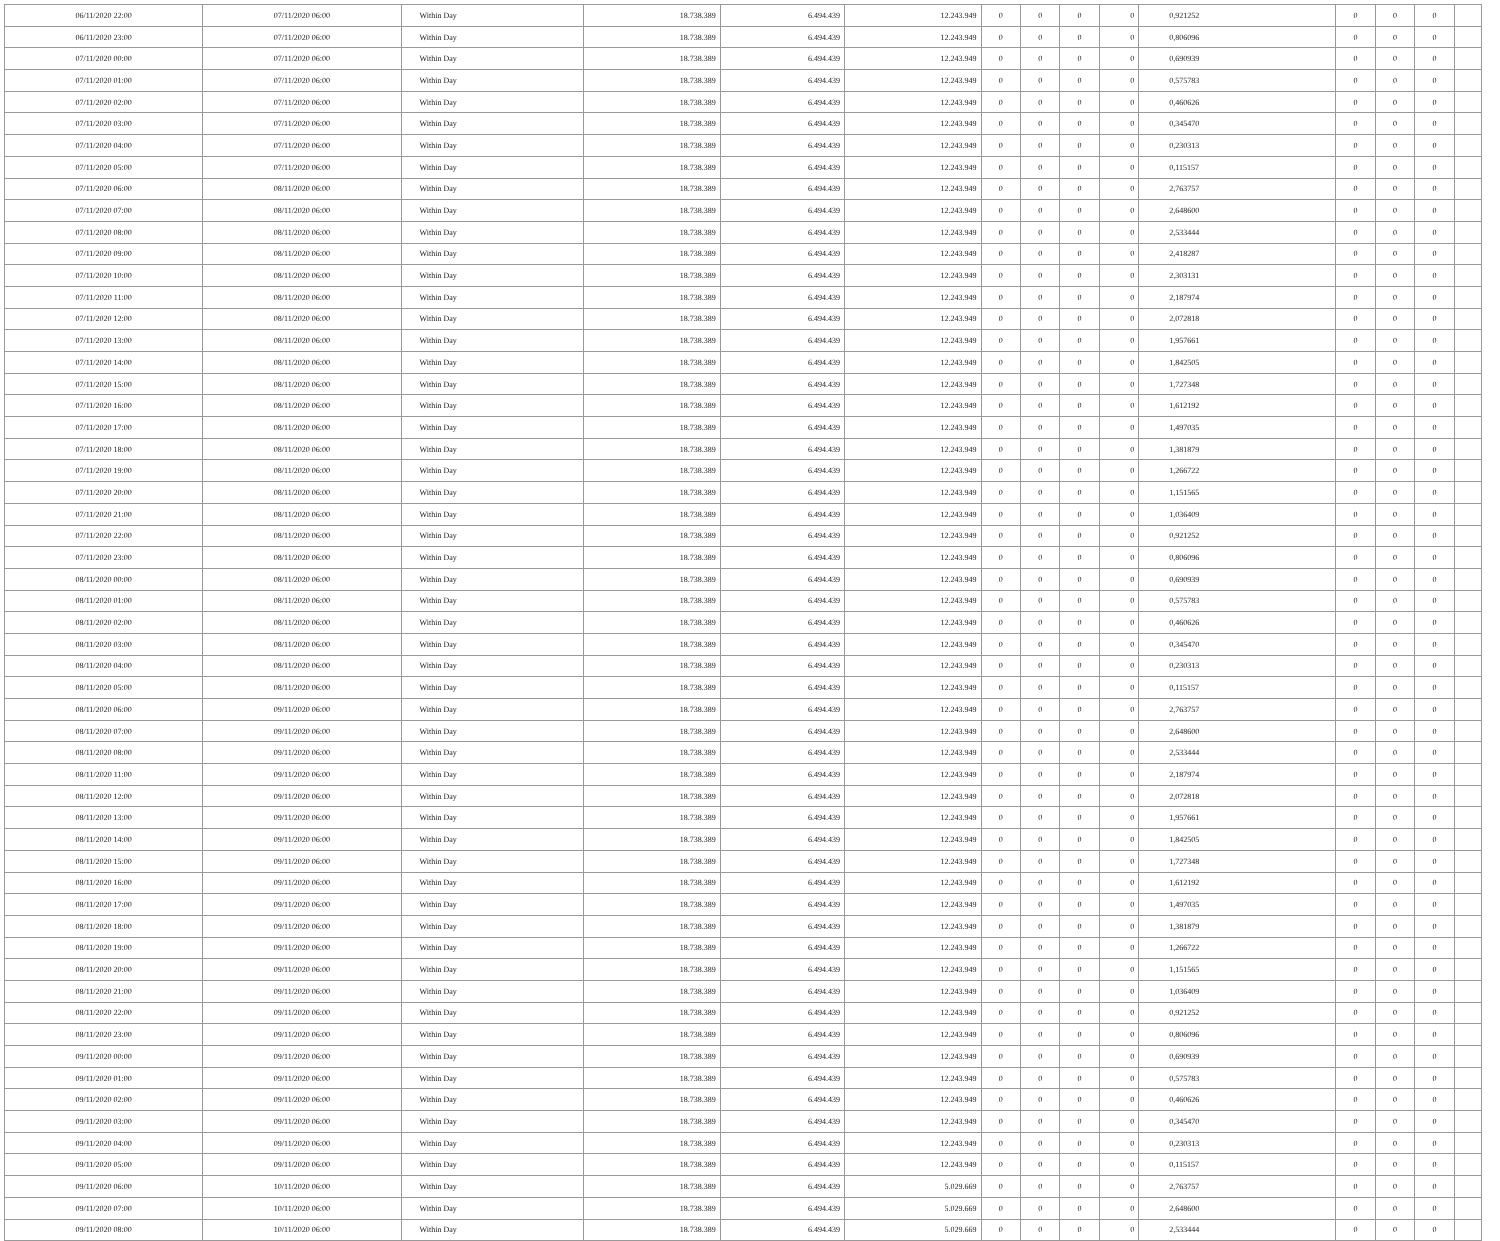| 06/11/2020 22:00 | 07/11/2020 06:00 | Within Day | 18.738.389 | 6.494.439 | 12.243.949 | 0 | 0 | 0 | 0 | 0,921252 | 0 | 0 | 0 | |
| 06/11/2020 23:00 | 07/11/2020 06:00 | Within Day | 18.738.389 | 6.494.439 | 12.243.949 | 0 | 0 | 0 | 0 | 0,806096 | 0 | 0 | 0 | |
| 07/11/2020 00:00 | 07/11/2020 06:00 | Within Day | 18.738.389 | 6.494.439 | 12.243.949 | 0 | 0 | 0 | 0 | 0,690939 | 0 | 0 | 0 | |
| 07/11/2020 01:00 | 07/11/2020 06:00 | Within Day | 18.738.389 | 6.494.439 | 12.243.949 | 0 | 0 | 0 | 0 | 0,575783 | 0 | 0 | 0 | |
| 07/11/2020 02:00 | 07/11/2020 06:00 | Within Day | 18.738.389 | 6.494.439 | 12.243.949 | 0 | 0 | 0 | 0 | 0,460626 | 0 | 0 | 0 | |
| 07/11/2020 03:00 | 07/11/2020 06:00 | Within Day | 18.738.389 | 6.494.439 | 12.243.949 | 0 | 0 | 0 | 0 | 0,345470 | 0 | 0 | 0 | |
| 07/11/2020 04:00 | 07/11/2020 06:00 | Within Day | 18.738.389 | 6.494.439 | 12.243.949 | 0 | 0 | 0 | 0 | 0,230313 | 0 | 0 | 0 | |
| 07/11/2020 05:00 | 07/11/2020 06:00 | Within Day | 18.738.389 | 6.494.439 | 12.243.949 | 0 | 0 | 0 | 0 | 0,115157 | 0 | 0 | 0 | |
| 07/11/2020 06:00 | 08/11/2020 06:00 | Within Day | 18.738.389 | 6.494.439 | 12.243.949 | 0 | 0 | 0 | 0 | 2,763757 | 0 | 0 | 0 | |
| 07/11/2020 07:00 | 08/11/2020 06:00 | Within Day | 18.738.389 | 6.494.439 | 12.243.949 | 0 | 0 | 0 | 0 | 2,648600 | 0 | 0 | 0 | |
| 07/11/2020 08:00 | 08/11/2020 06:00 | Within Day | 18.738.389 | 6.494.439 | 12.243.949 | 0 | 0 | 0 | 0 | 2,533444 | 0 | 0 | 0 | |
| 07/11/2020 09:00 | 08/11/2020 06:00 | Within Day | 18.738.389 | 6.494.439 | 12.243.949 | 0 | 0 | 0 | 0 | 2,418287 | 0 | 0 | 0 | |
| 07/11/2020 10:00 | 08/11/2020 06:00 | Within Day | 18.738.389 | 6.494.439 | 12.243.949 | 0 | 0 | 0 | 0 | 2,303131 | 0 | 0 | 0 | |
| 07/11/2020 11:00 | 08/11/2020 06:00 | Within Day | 18.738.389 | 6.494.439 | 12.243.949 | 0 | 0 | 0 | 0 | 2,187974 | 0 | 0 | 0 | |
| 07/11/2020 12:00 | 08/11/2020 06:00 | Within Day | 18.738.389 | 6.494.439 | 12.243.949 | 0 | 0 | 0 | 0 | 2,072818 | 0 | 0 | 0 | |
| 07/11/2020 13:00 | 08/11/2020 06:00 | Within Day | 18.738.389 | 6.494.439 | 12.243.949 | 0 | 0 | 0 | 0 | 1,957661 | 0 | 0 | 0 | |
| 07/11/2020 14:00 | 08/11/2020 06:00 | Within Day | 18.738.389 | 6.494.439 | 12.243.949 | 0 | 0 | 0 | 0 | 1,842505 | 0 | 0 | 0 | |
| 07/11/2020 15:00 | 08/11/2020 06:00 | Within Day | 18.738.389 | 6.494.439 | 12.243.949 | 0 | 0 | 0 | 0 | 1,727348 | 0 | 0 | 0 | |
| 07/11/2020 16:00 | 08/11/2020 06:00 | Within Day | 18.738.389 | 6.494.439 | 12.243.949 | 0 | 0 | 0 | 0 | 1,612192 | 0 | 0 | 0 | |
| 07/11/2020 17:00 | 08/11/2020 06:00 | Within Day | 18.738.389 | 6.494.439 | 12.243.949 | 0 | 0 | 0 | 0 | 1,497035 | 0 | 0 | 0 | |
| 07/11/2020 18:00 | 08/11/2020 06:00 | Within Day | 18.738.389 | 6.494.439 | 12.243.949 | 0 | 0 | 0 | 0 | 1,381879 | 0 | 0 | 0 | |
| 07/11/2020 19:00 | 08/11/2020 06:00 | Within Day | 18.738.389 | 6.494.439 | 12.243.949 | 0 | 0 | 0 | 0 | 1,266722 | 0 | 0 | 0 | |
| 07/11/2020 20:00 | 08/11/2020 06:00 | Within Day | 18.738.389 | 6.494.439 | 12.243.949 | 0 | 0 | 0 | 0 | 1,151565 | 0 | 0 | 0 | |
| 07/11/2020 21:00 | 08/11/2020 06:00 | Within Day | 18.738.389 | 6.494.439 | 12.243.949 | 0 | 0 | 0 | 0 | 1,036409 | 0 | 0 | 0 | |
| 07/11/2020 22:00 | 08/11/2020 06:00 | Within Day | 18.738.389 | 6.494.439 | 12.243.949 | 0 | 0 | 0 | 0 | 0,921252 | 0 | 0 | 0 | |
| 07/11/2020 23:00 | 08/11/2020 06:00 | Within Day | 18.738.389 | 6.494.439 | 12.243.949 | 0 | 0 | 0 | 0 | 0,806096 | 0 | 0 | 0 | |
| 08/11/2020 00:00 | 08/11/2020 06:00 | Within Day | 18.738.389 | 6.494.439 | 12.243.949 | 0 | 0 | 0 | 0 | 0,690939 | 0 | 0 | 0 | |
| 08/11/2020 01:00 | 08/11/2020 06:00 | Within Day | 18.738.389 | 6.494.439 | 12.243.949 | 0 | 0 | 0 | 0 | 0,575783 | 0 | 0 | 0 | |
| 08/11/2020 02:00 | 08/11/2020 06:00 | Within Day | 18.738.389 | 6.494.439 | 12.243.949 | 0 | 0 | 0 | 0 | 0,460626 | 0 | 0 | 0 | |
| 08/11/2020 03:00 | 08/11/2020 06:00 | Within Day | 18.738.389 | 6.494.439 | 12.243.949 | 0 | 0 | 0 | 0 | 0,345470 | 0 | 0 | 0 | |
| 08/11/2020 04:00 | 08/11/2020 06:00 | Within Day | 18.738.389 | 6.494.439 | 12.243.949 | 0 | 0 | 0 | 0 | 0,230313 | 0 | 0 | 0 | |
| 08/11/2020 05:00 | 08/11/2020 06:00 | Within Day | 18.738.389 | 6.494.439 | 12.243.949 | 0 | 0 | 0 | 0 | 0,115157 | 0 | 0 | 0 | |
| 08/11/2020 06:00 | 09/11/2020 06:00 | Within Day | 18.738.389 | 6.494.439 | 12.243.949 | 0 | 0 | 0 | 0 | 2,763757 | 0 | 0 | 0 | |
| 08/11/2020 07:00 | 09/11/2020 06:00 | Within Day | 18.738.389 | 6.494.439 | 12.243.949 | 0 | 0 | 0 | 0 | 2,648600 | 0 | 0 | 0 | |
| 08/11/2020 08:00 | 09/11/2020 06:00 | Within Day | 18.738.389 | 6.494.439 | 12.243.949 | 0 | 0 | 0 | 0 | 2,533444 | 0 | 0 | 0 | |
| 08/11/2020 11:00 | 09/11/2020 06:00 | Within Day | 18.738.389 | 6.494.439 | 12.243.949 | 0 | 0 | 0 | 0 | 2,187974 | 0 | 0 | 0 | |
| 08/11/2020 12:00 | 09/11/2020 06:00 | Within Day | 18.738.389 | 6.494.439 | 12.243.949 | 0 | 0 | 0 | 0 | 2,072818 | 0 | 0 | 0 | |
| 08/11/2020 13:00 | 09/11/2020 06:00 | Within Day | 18.738.389 | 6.494.439 | 12.243.949 | 0 | 0 | 0 | 0 | 1,957661 | 0 | 0 | 0 | |
| 08/11/2020 14:00 | 09/11/2020 06:00 | Within Day | 18.738.389 | 6.494.439 | 12.243.949 | 0 | 0 | 0 | 0 | 1,842505 | 0 | 0 | 0 | |
| 08/11/2020 15:00 | 09/11/2020 06:00 | Within Day | 18.738.389 | 6.494.439 | 12.243.949 | 0 | 0 | 0 | 0 | 1,727348 | 0 | 0 | 0 | |
| 08/11/2020 16:00 | 09/11/2020 06:00 | Within Day | 18.738.389 | 6.494.439 | 12.243.949 | 0 | 0 | 0 | 0 | 1,612192 | 0 | 0 | 0 | |
| 08/11/2020 17:00 | 09/11/2020 06:00 | Within Day | 18.738.389 | 6.494.439 | 12.243.949 | 0 | 0 | 0 | 0 | 1,497035 | 0 | 0 | 0 | |
| 08/11/2020 18:00 | 09/11/2020 06:00 | Within Day | 18.738.389 | 6.494.439 | 12.243.949 | 0 | 0 | 0 | 0 | 1,381879 | 0 | 0 | 0 | |
| 08/11/2020 19:00 | 09/11/2020 06:00 | Within Day | 18.738.389 | 6.494.439 | 12.243.949 | 0 | 0 | 0 | 0 | 1,266722 | 0 | 0 | 0 | |
| 08/11/2020 20:00 | 09/11/2020 06:00 | Within Day | 18.738.389 | 6.494.439 | 12.243.949 | 0 | 0 | 0 | 0 | 1,151565 | 0 | 0 | 0 | |
| 08/11/2020 21:00 | 09/11/2020 06:00 | Within Day | 18.738.389 | 6.494.439 | 12.243.949 | 0 | 0 | 0 | 0 | 1,036409 | 0 | 0 | 0 | |
| 08/11/2020 22:00 | 09/11/2020 06:00 | Within Day | 18.738.389 | 6.494.439 | 12.243.949 | 0 | 0 | 0 | 0 | 0,921252 | 0 | 0 | 0 | |
| 08/11/2020 23:00 | 09/11/2020 06:00 | Within Day | 18.738.389 | 6.494.439 | 12.243.949 | 0 | 0 | 0 | 0 | 0,806096 | 0 | 0 | 0 | |
| 09/11/2020 00:00 | 09/11/2020 06:00 | Within Day | 18.738.389 | 6.494.439 | 12.243.949 | 0 | 0 | 0 | 0 | 0,690939 | 0 | 0 | 0 | |
| 09/11/2020 01:00 | 09/11/2020 06:00 | Within Day | 18.738.389 | 6.494.439 | 12.243.949 | 0 | 0 | 0 | 0 | 0,575783 | 0 | 0 | 0 | |
| 09/11/2020 02:00 | 09/11/2020 06:00 | Within Day | 18.738.389 | 6.494.439 | 12.243.949 | 0 | 0 | 0 | 0 | 0,460626 | 0 | 0 | 0 | |
| 09/11/2020 03:00 | 09/11/2020 06:00 | Within Day | 18.738.389 | 6.494.439 | 12.243.949 | 0 | 0 | 0 | 0 | 0,345470 | 0 | 0 | 0 | |
| 09/11/2020 04:00 | 09/11/2020 06:00 | Within Day | 18.738.389 | 6.494.439 | 12.243.949 | 0 | 0 | 0 | 0 | 0,230313 | 0 | 0 | 0 | |
| 09/11/2020 05:00 | 09/11/2020 06:00 | Within Day | 18.738.389 | 6.494.439 | 12.243.949 | 0 | 0 | 0 | 0 | 0,115157 | 0 | 0 | 0 | |
| 09/11/2020 06:00 | 10/11/2020 06:00 | Within Day | 18.738.389 | 6.494.439 | 5.029.669 | 0 | 0 | 0 | 0 | 2,763757 | 0 | 0 | 0 | |
| 09/11/2020 07:00 | 10/11/2020 06:00 | Within Day | 18.738.389 | 6.494.439 | 5.029.669 | 0 | 0 | 0 | 0 | 2,648600 | 0 | 0 | 0 | |
| 09/11/2020 08:00 | 10/11/2020 06:00 | Within Day | 18.738.389 | 6.494.439 | 5.029.669 | 0 | 0 | 0 | 0 | 2,533444 | 0 | 0 | 0 | |